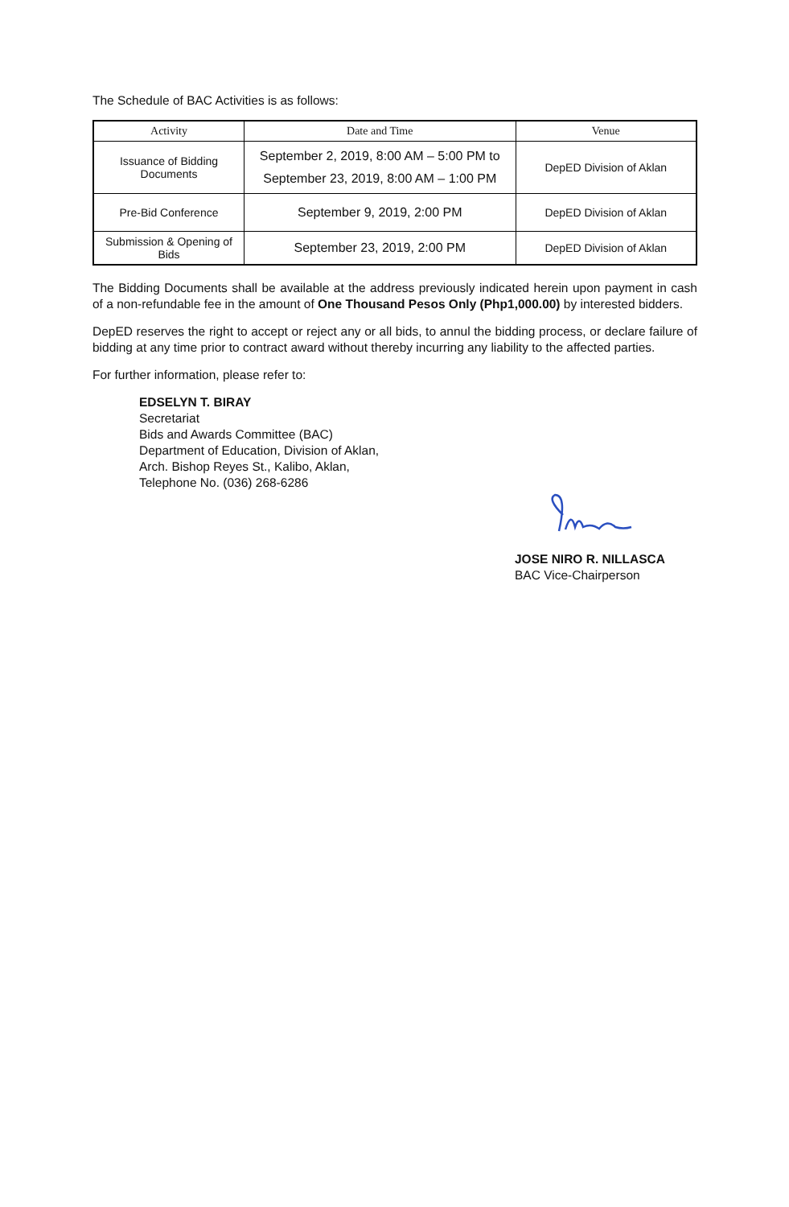The Schedule of BAC Activities is as follows:
| Activity | Date and Time | Venue |
| --- | --- | --- |
| Issuance of Bidding Documents | September 2, 2019, 8:00 AM – 5:00 PM to September 23, 2019, 8:00 AM – 1:00 PM | DepED Division of Aklan |
| Pre-Bid Conference | September 9, 2019, 2:00 PM | DepED Division of Aklan |
| Submission & Opening of Bids | September 23, 2019, 2:00 PM | DepED Division of Aklan |
The Bidding Documents shall be available at the address previously indicated herein upon payment in cash of a non-refundable fee in the amount of One Thousand Pesos Only (Php1,000.00) by interested bidders.
DepED reserves the right to accept or reject any or all bids, to annul the bidding process, or declare failure of bidding at any time prior to contract award without thereby incurring any liability to the affected parties.
For further information, please refer to:
EDSELYN T. BIRAY
Secretariat
Bids and Awards Committee (BAC)
Department of Education, Division of Aklan,
Arch. Bishop Reyes St., Kalibo, Aklan,
Telephone No. (036) 268-6286
JOSE NIRO R. NILLASCA
BAC Vice-Chairperson